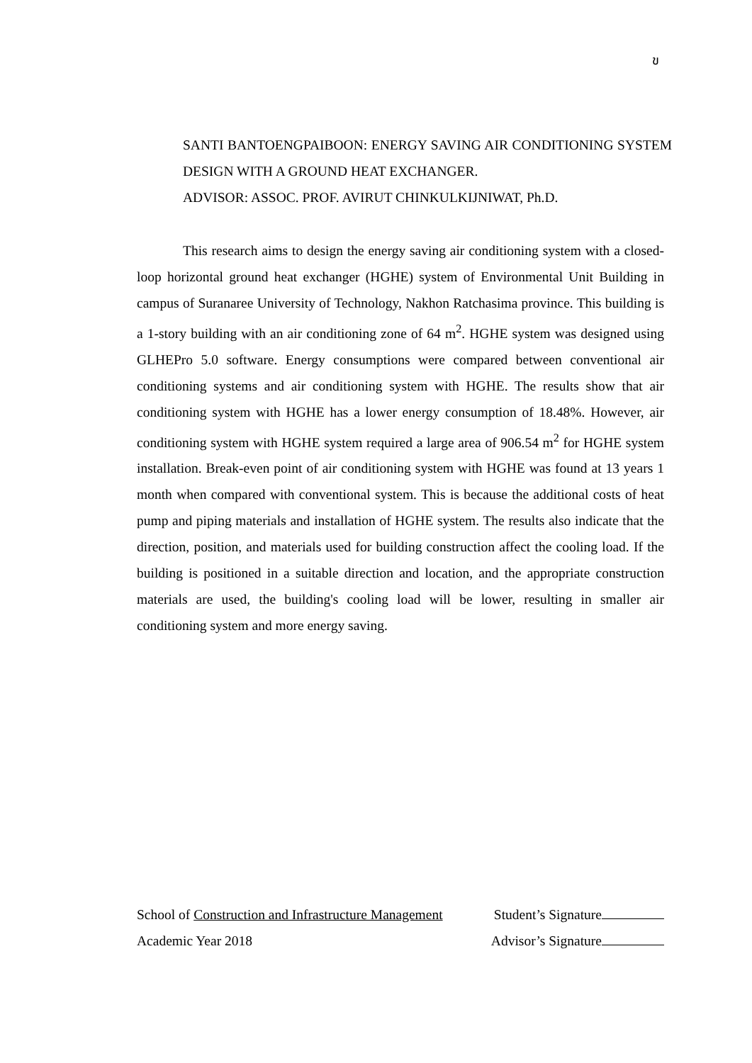ข
SANTI BANTOENGPAIBOON: ENERGY SAVING AIR CONDITIONING SYSTEM DESIGN WITH A GROUND HEAT EXCHANGER.
ADVISOR: ASSOC. PROF. AVIRUT CHINKULKIJNIWAT, Ph.D.
This research aims to design the energy saving air conditioning system with a closed-loop horizontal ground heat exchanger (HGHE) system of Environmental Unit Building in campus of Suranaree University of Technology, Nakhon Ratchasima province. This building is a 1-story building with an air conditioning zone of 64 m<sup>2</sup>. HGHE system was designed using GLHEPro 5.0 software. Energy consumptions were compared between conventional air conditioning systems and air conditioning system with HGHE. The results show that air conditioning system with HGHE has a lower energy consumption of 18.48%. However, air conditioning system with HGHE system required a large area of 906.54 m<sup>2</sup> for HGHE system installation. Break-even point of air conditioning system with HGHE was found at 13 years 1 month when compared with conventional system. This is because the additional costs of heat pump and piping materials and installation of HGHE system. The results also indicate that the direction, position, and materials used for building construction affect the cooling load. If the building is positioned in a suitable direction and location, and the appropriate construction materials are used, the building's cooling load will be lower, resulting in smaller air conditioning system and more energy saving.
School of Construction and Infrastructure Management Student’s Signature
Academic Year 2018 Advisor’s Signature